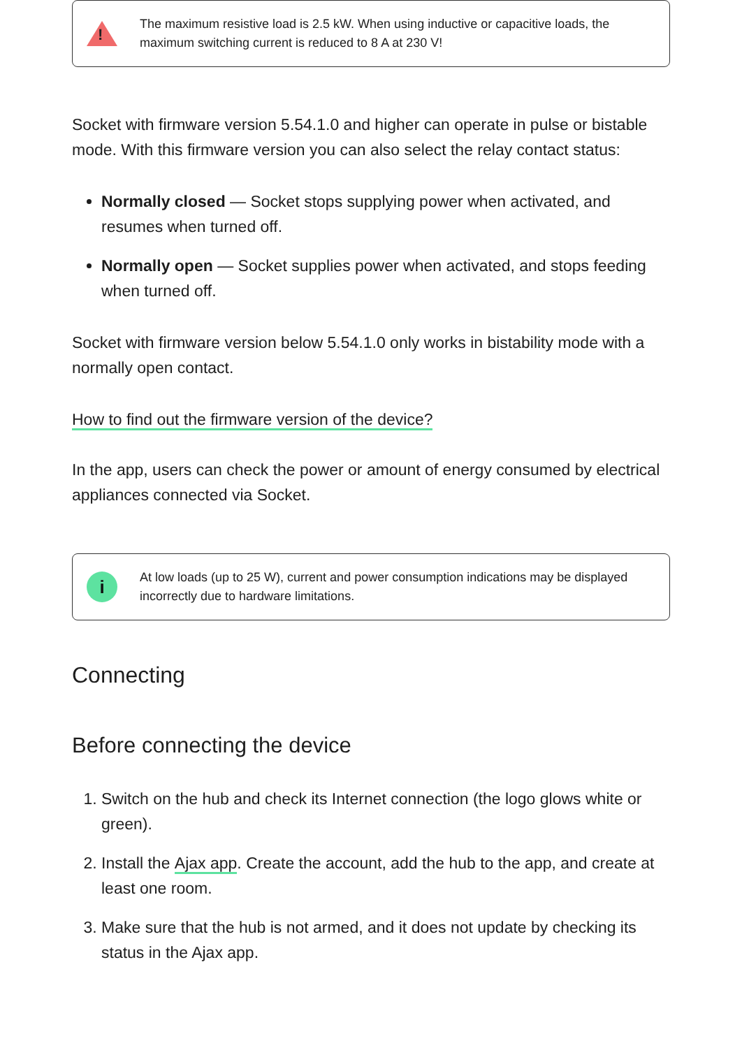!
The maximum resistive load is 2.5 kW. When using inductive or capacitive loads, the maximum switching current is reduced to 8 A at 230 V!
Socket with firmware version 5.54.1.0 and higher can operate in pulse or bistable mode. With this firmware version you can also select the relay contact status:
Normally closed — Socket stops supplying power when activated, and resumes when turned off.
Normally open — Socket supplies power when activated, and stops feeding when turned off.
Socket with firmware version below 5.54.1.0 only works in bistability mode with a normally open contact.
How to find out the firmware version of the device?
In the app, users can check the power or amount of energy consumed by electrical appliances connected via Socket.
i
At low loads (up to 25 W), current and power consumption indications may be displayed incorrectly due to hardware limitations.
Connecting
Before connecting the device
1. Switch on the hub and check its Internet connection (the logo glows white or green).
2. Install the Ajax app. Create the account, add the hub to the app, and create at least one room.
3. Make sure that the hub is not armed, and it does not update by checking its status in the Ajax app.